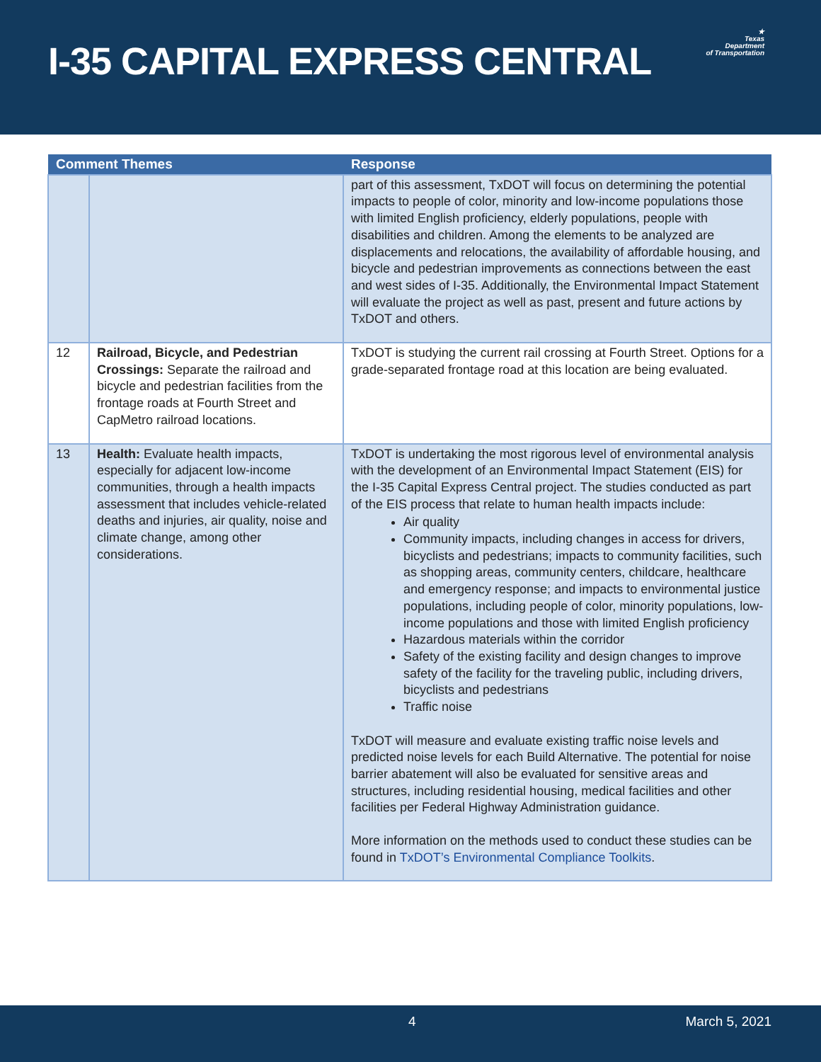I-35 CAPITAL EXPRESS CENTRAL
★
Texas
Department
of Transportation
| Comment Themes | | Response |
| --- | --- | --- |
| | | part of this assessment, TxDOT will focus on determining the potential impacts to people of color, minority and low-income populations those with limited English proficiency, elderly populations, people with disabilities and children. Among the elements to be analyzed are displacements and relocations, the availability of affordable housing, and bicycle and pedestrian improvements as connections between the east and west sides of I-35. Additionally, the Environmental Impact Statement will evaluate the project as well as past, present and future actions by TxDOT and others. |
| 12 | Railroad, Bicycle, and Pedestrian Crossings: Separate the railroad and bicycle and pedestrian facilities from the frontage roads at Fourth Street and CapMetro railroad locations. | TxDOT is studying the current rail crossing at Fourth Street. Options for a grade-separated frontage road at this location are being evaluated. |
| 13 | Health: Evaluate health impacts, especially for adjacent low-income communities, through a health impacts assessment that includes vehicle-related deaths and injuries, air quality, noise and climate change, among other considerations. | TxDOT is undertaking the most rigorous level of environmental analysis with the development of an Environmental Impact Statement (EIS) for the I-35 Capital Express Central project. The studies conducted as part of the EIS process that relate to human health impacts include: Air quality Community impacts, including changes in access for drivers, bicyclists and pedestrians; impacts to community facilities, such as shopping areas, community centers, childcare, healthcare and emergency response; and impacts to environmental justice populations, including people of color, minority populations, low-income populations and those with limited English proficiency Hazardous materials within the corridor Safety of the existing facility and design changes to improve safety of the facility for the traveling public, including drivers, bicyclists and pedestrians Traffic noise TxDOT will measure and evaluate existing traffic noise levels and predicted noise levels for each Build Alternative. The potential for noise barrier abatement will also be evaluated for sensitive areas and structures, including residential housing, medical facilities and other facilities per Federal Highway Administration guidance. More information on the methods used to conduct these studies can be found in TxDOT’s Environmental Compliance Toolkits . |
4 March 5, 2021